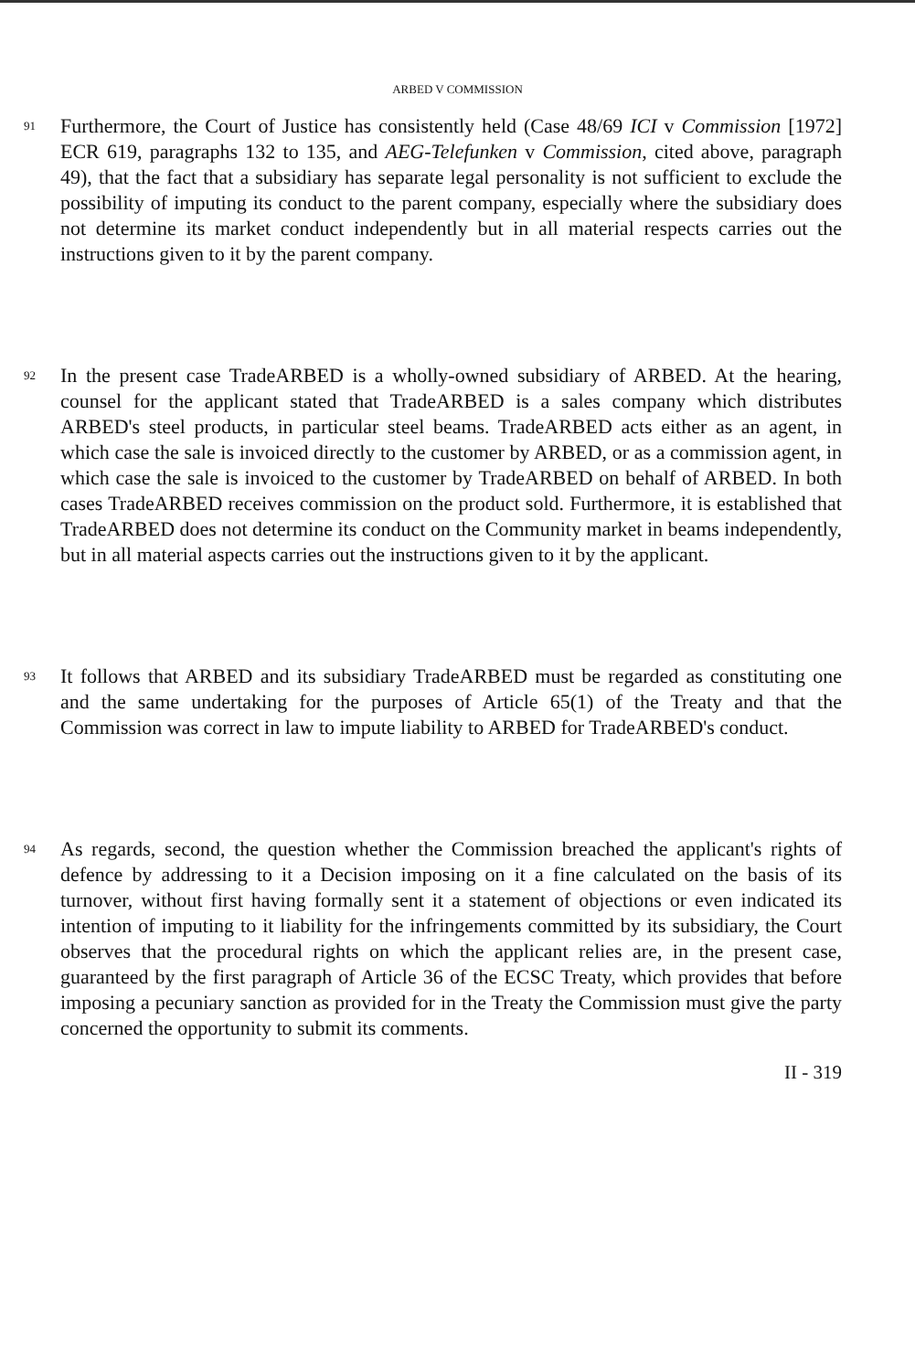ARBED V COMMISSION
91
Furthermore, the Court of Justice has consistently held (Case 48/69 ICI v Commission [1972] ECR 619, paragraphs 132 to 135, and AEG-Telefunken v Commission, cited above, paragraph 49), that the fact that a subsidiary has separate legal personality is not sufficient to exclude the possibility of imputing its conduct to the parent company, especially where the subsidiary does not determine its market conduct independently but in all material respects carries out the instructions given to it by the parent company.
92
In the present case TradeARBED is a wholly-owned subsidiary of ARBED. At the hearing, counsel for the applicant stated that TradeARBED is a sales company which distributes ARBED's steel products, in particular steel beams. TradeARBED acts either as an agent, in which case the sale is invoiced directly to the customer by ARBED, or as a commission agent, in which case the sale is invoiced to the customer by TradeARBED on behalf of ARBED. In both cases TradeARBED receives commission on the product sold. Furthermore, it is established that TradeARBED does not determine its conduct on the Community market in beams independently, but in all material aspects carries out the instructions given to it by the applicant.
93
It follows that ARBED and its subsidiary TradeARBED must be regarded as constituting one and the same undertaking for the purposes of Article 65(1) of the Treaty and that the Commission was correct in law to impute liability to ARBED for TradeARBED's conduct.
94
As regards, second, the question whether the Commission breached the applicant's rights of defence by addressing to it a Decision imposing on it a fine calculated on the basis of its turnover, without first having formally sent it a statement of objections or even indicated its intention of imputing to it liability for the infringements committed by its subsidiary, the Court observes that the procedural rights on which the applicant relies are, in the present case, guaranteed by the first paragraph of Article 36 of the ECSC Treaty, which provides that before imposing a pecuniary sanction as provided for in the Treaty the Commission must give the party concerned the opportunity to submit its comments.
II - 319